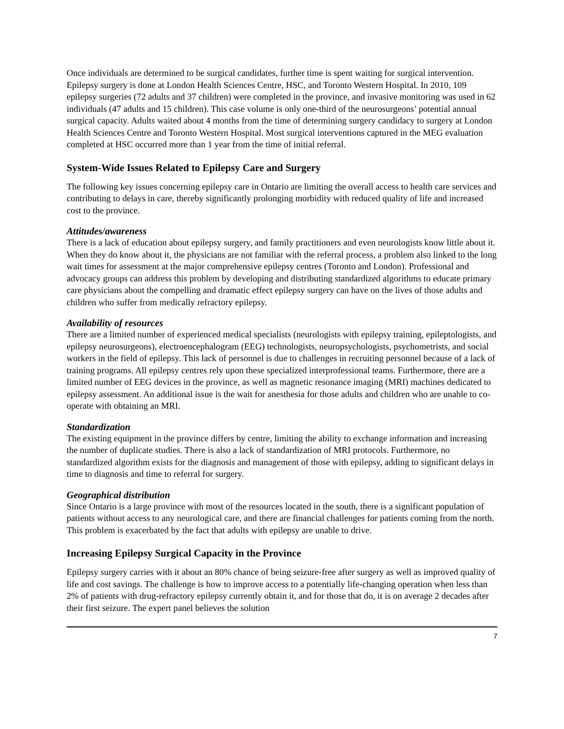Once individuals are determined to be surgical candidates, further time is spent waiting for surgical intervention. Epilepsy surgery is done at London Health Sciences Centre, HSC, and Toronto Western Hospital. In 2010, 109 epilepsy surgeries (72 adults and 37 children) were completed in the province, and invasive monitoring was used in 62 individuals (47 adults and 15 children). This case volume is only one-third of the neurosurgeons’ potential annual surgical capacity. Adults waited about 4 months from the time of determining surgery candidacy to surgery at London Health Sciences Centre and Toronto Western Hospital. Most surgical interventions captured in the MEG evaluation completed at HSC occurred more than 1 year from the time of initial referral.
System-Wide Issues Related to Epilepsy Care and Surgery
The following key issues concerning epilepsy care in Ontario are limiting the overall access to health care services and contributing to delays in care, thereby significantly prolonging morbidity with reduced quality of life and increased cost to the province.
Attitudes/awareness
There is a lack of education about epilepsy surgery, and family practitioners and even neurologists know little about it. When they do know about it, the physicians are not familiar with the referral process, a problem also linked to the long wait times for assessment at the major comprehensive epilepsy centres (Toronto and London). Professional and advocacy groups can address this problem by developing and distributing standardized algorithms to educate primary care physicians about the compelling and dramatic effect epilepsy surgery can have on the lives of those adults and children who suffer from medically refractory epilepsy.
Availability of resources
There are a limited number of experienced medical specialists (neurologists with epilepsy training, epileptologists, and epilepsy neurosurgeons), electroencephalogram (EEG) technologists, neuropsychologists, psychometrists, and social workers in the field of epilepsy. This lack of personnel is due to challenges in recruiting personnel because of a lack of training programs. All epilepsy centres rely upon these specialized interprofessional teams. Furthermore, there are a limited number of EEG devices in the province, as well as magnetic resonance imaging (MRI) machines dedicated to epilepsy assessment. An additional issue is the wait for anesthesia for those adults and children who are unable to co-operate with obtaining an MRI.
Standardization
The existing equipment in the province differs by centre, limiting the ability to exchange information and increasing the number of duplicate studies. There is also a lack of standardization of MRI protocols. Furthermore, no standardized algorithm exists for the diagnosis and management of those with epilepsy, adding to significant delays in time to diagnosis and time to referral for surgery.
Geographical distribution
Since Ontario is a large province with most of the resources located in the south, there is a significant population of patients without access to any neurological care, and there are financial challenges for patients coming from the north. This problem is exacerbated by the fact that adults with epilepsy are unable to drive.
Increasing Epilepsy Surgical Capacity in the Province
Epilepsy surgery carries with it about an 80% chance of being seizure-free after surgery as well as improved quality of life and cost savings. The challenge is how to improve access to a potentially life-changing operation when less than 2% of patients with drug-refractory epilepsy currently obtain it, and for those that do, it is on average 2 decades after their first seizure. The expert panel believes the solution
7